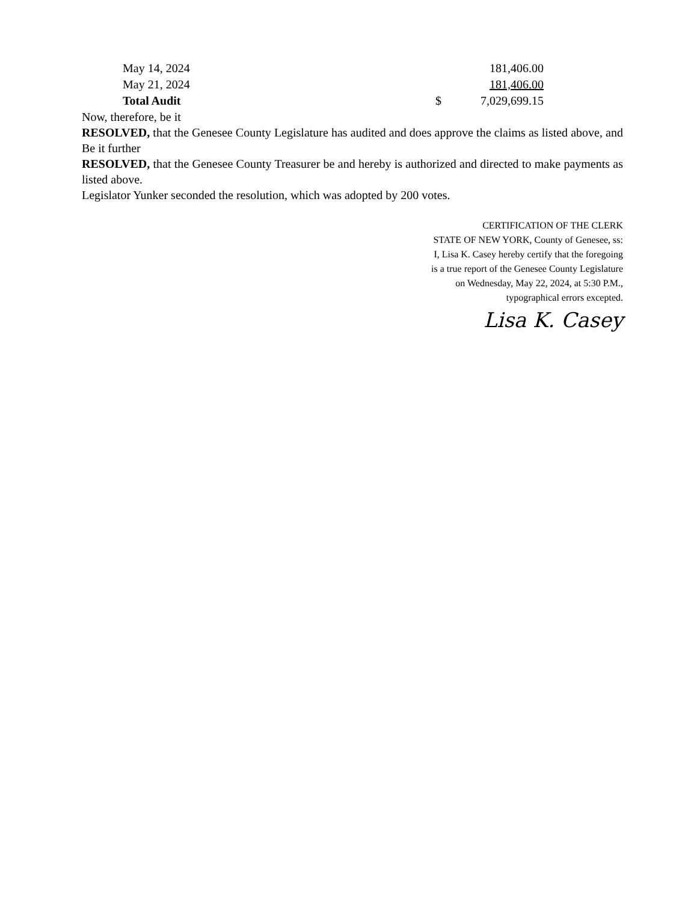| May 14, 2024 | | 181,406.00 |
| May 21, 2024 | | 181,406.00 |
| Total Audit | $ | 7,029,699.15 |
Now, therefore, be it
RESOLVED, that the Genesee County Legislature has audited and does approve the claims as listed above, and Be it further
RESOLVED, that the Genesee County Treasurer be and hereby is authorized and directed to make payments as listed above.
Legislator Yunker seconded the resolution, which was adopted by 200 votes.
CERTIFICATION OF THE CLERK
STATE OF NEW YORK, County of Genesee, ss:
I, Lisa K. Casey hereby certify that the foregoing
is a true report of the Genesee County Legislature
on Wednesday, May 22, 2024, at 5:30 P.M.,
typographical errors excepted.
Lisa K. Casey